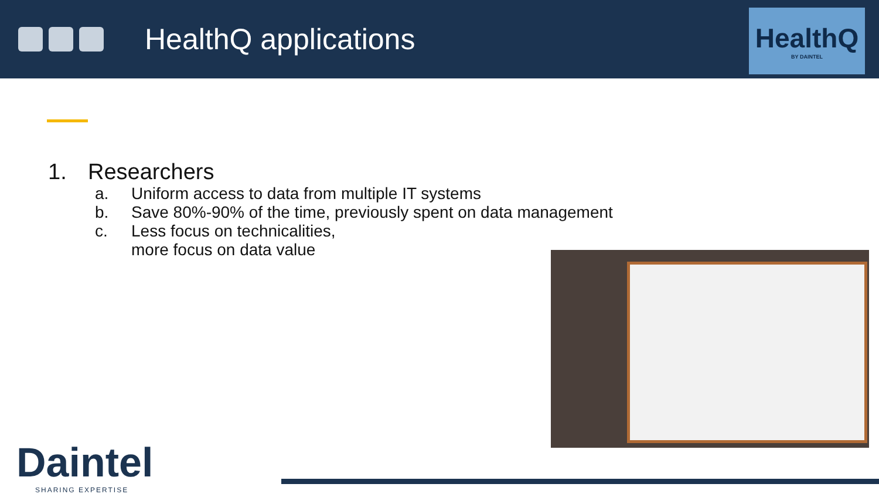HealthQ applications
HealthQ
BY DAINTEL
1. Researchers
a. Uniform access to data from multiple IT systems
b. Save 80%-90% of the time, previously spent on data management
c. Less focus on technicalities,
more focus on data value
Daintel
SHARING EXPERTISE